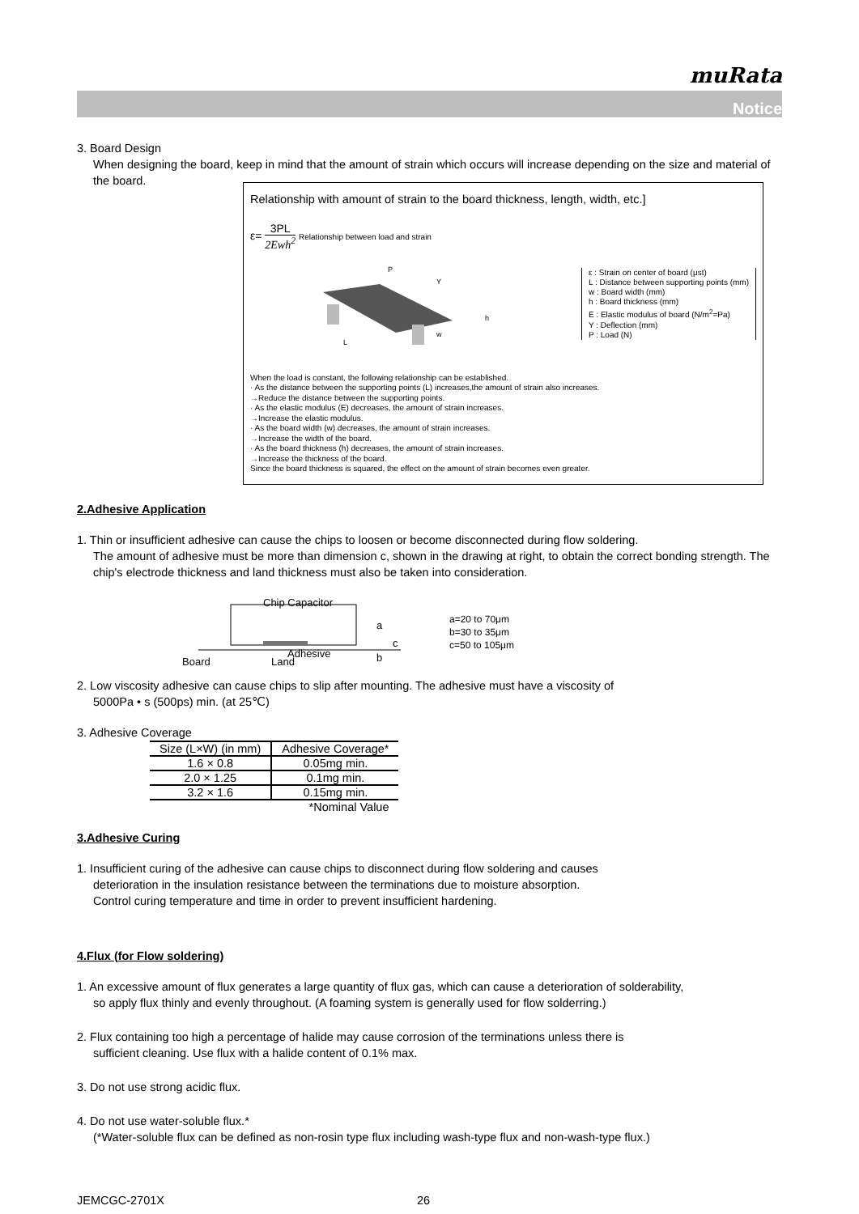muRata
Notice
3. Board Design
When designing the board, keep in mind that the amount of strain which occurs will increase depending on the size and material of the board.
Relationship with amount of strain to the board thickness, length, width, etc.]
ε= 3PL 2Ewh<sup>2</sup> Relationship between load and strain
L
w
P
Y
h
ε : Strain on center of board (μst)
L : Distance between supporting points (mm)
w : Board width (mm)
h : Board thickness (mm)
E : Elastic modulus of board (N/m<sup>2</sup>=Pa)
Y : Deflection (mm)
P : Load (N)
When the load is constant, the following relationship can be established.
· As the distance between the supporting points (L) increases,the amount of strain also increases.
→Reduce the distance between the supporting points.
· As the elastic modulus (E) decreases, the amount of strain increases.
→Increase the elastic modulus.
· As the board width (w) decreases, the amount of strain increases.
→Increase the width of the board.
· As the board thickness (h) decreases, the amount of strain increases.
→Increase the thickness of the board.
Since the board thickness is squared, the effect on the amount of strain becomes even greater.
2.Adhesive Application
1. Thin or insufficient adhesive can cause the chips to loosen or become disconnected during flow soldering.
The amount of adhesive must be more than dimension c, shown in the drawing at right, to obtain the correct bonding strength. The chip's electrode thickness and land thickness must also be taken into consideration.
Chip Capacitor
Board
Land
Adhesive
a
c
b
a=20 to 70μm
b=30 to 35μm
c=50 to 105μm
2. Low viscosity adhesive can cause chips to slip after mounting. The adhesive must have a viscosity of
5000Pa • s (500ps) min. (at 25℃)
3. Adhesive Coverage
| Size (L×W) (in mm) | Adhesive Coverage* |
| --- | --- |
| 1.6 × 0.8 | 0.05mg min. |
| 2.0 × 1.25 | 0.1mg min. |
| 3.2 × 1.6 | 0.15mg min. |
| | *Nominal Value |
3.Adhesive Curing
1. Insufficient curing of the adhesive can cause chips to disconnect during flow soldering and causes
deterioration in the insulation resistance between the terminations due to moisture absorption.
Control curing temperature and time in order to prevent insufficient hardening.
4.Flux (for Flow soldering)
1. An excessive amount of flux generates a large quantity of flux gas, which can cause a deterioration of solderability,
so apply flux thinly and evenly throughout. (A foaming system is generally used for flow solderring.)
2. Flux containing too high a percentage of halide may cause corrosion of the terminations unless there is
sufficient cleaning. Use flux with a halide content of 0.1% max.
3. Do not use strong acidic flux.
4. Do not use water-soluble flux.*
(*Water-soluble flux can be defined as non-rosin type flux including wash-type flux and non-wash-type flux.)
JEMCGC-2701X 26